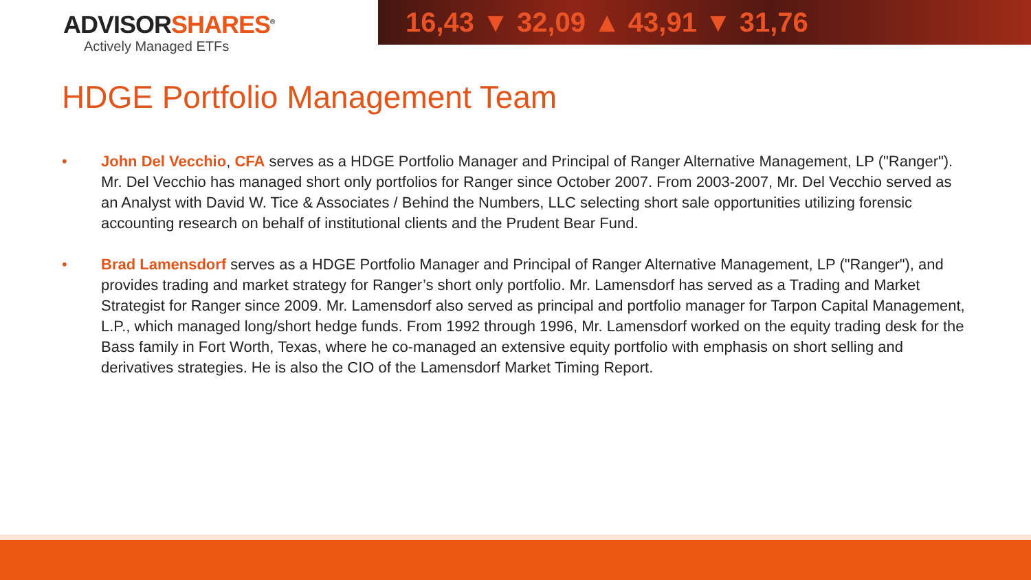ADVISORSHARES<sup>®</sup>
Actively Managed ETFs
16,43 ▼ 32,09 ▲ 43,91 ▼ 31,76
HDGE Portfolio Management Team
• John Del Vecchio, CFA serves as a HDGE Portfolio Manager and Principal of Ranger Alternative Management, LP ("Ranger"). Mr. Del Vecchio has managed short only portfolios for Ranger since October 2007. From 2003-2007, Mr. Del Vecchio served as an Analyst with David W. Tice & Associates / Behind the Numbers, LLC selecting short sale opportunities utilizing forensic accounting research on behalf of institutional clients and the Prudent Bear Fund.
• Brad Lamensdorf serves as a HDGE Portfolio Manager and Principal of Ranger Alternative Management, LP ("Ranger"), and provides trading and market strategy for Ranger’s short only portfolio. Mr. Lamensdorf has served as a Trading and Market Strategist for Ranger since 2009. Mr. Lamensdorf also served as principal and portfolio manager for Tarpon Capital Management, L.P., which managed long/short hedge funds. From 1992 through 1996, Mr. Lamensdorf worked on the equity trading desk for the Bass family in Fort Worth, Texas, where he co-managed an extensive equity portfolio with emphasis on short selling and derivatives strategies. He is also the CIO of the Lamensdorf Market Timing Report.